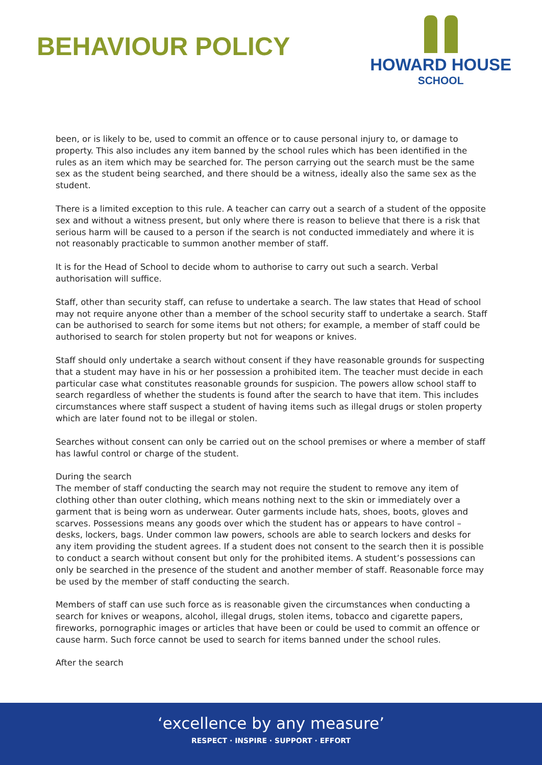BEHAVIOUR POLICY
HOWARD HOUSE
SCHOOL
been, or is likely to be, used to commit an offence or to cause personal injury to, or damage to property. This also includes any item banned by the school rules which has been identified in the rules as an item which may be searched for. The person carrying out the search must be the same sex as the student being searched, and there should be a witness, ideally also the same sex as the student.
There is a limited exception to this rule. A teacher can carry out a search of a student of the opposite sex and without a witness present, but only where there is reason to believe that there is a risk that serious harm will be caused to a person if the search is not conducted immediately and where it is not reasonably practicable to summon another member of staff.
It is for the Head of School to decide whom to authorise to carry out such a search. Verbal authorisation will suffice.
Staff, other than security staff, can refuse to undertake a search. The law states that Head of school may not require anyone other than a member of the school security staff to undertake a search. Staff can be authorised to search for some items but not others; for example, a member of staff could be authorised to search for stolen property but not for weapons or knives.
Staff should only undertake a search without consent if they have reasonable grounds for suspecting that a student may have in his or her possession a prohibited item. The teacher must decide in each particular case what constitutes reasonable grounds for suspicion. The powers allow school staff to search regardless of whether the students is found after the search to have that item. This includes circumstances where staff suspect a student of having items such as illegal drugs or stolen property which are later found not to be illegal or stolen.
Searches without consent can only be carried out on the school premises or where a member of staff has lawful control or charge of the student.
During the search
The member of staff conducting the search may not require the student to remove any item of clothing other than outer clothing, which means nothing next to the skin or immediately over a garment that is being worn as underwear. Outer garments include hats, shoes, boots, gloves and scarves. Possessions means any goods over which the student has or appears to have control – desks, lockers, bags. Under common law powers, schools are able to search lockers and desks for any item providing the student agrees. If a student does not consent to the search then it is possible to conduct a search without consent but only for the prohibited items. A student’s possessions can only be searched in the presence of the student and another member of staff. Reasonable force may be used by the member of staff conducting the search.
Members of staff can use such force as is reasonable given the circumstances when conducting a search for knives or weapons, alcohol, illegal drugs, stolen items, tobacco and cigarette papers, fireworks, pornographic images or articles that have been or could be used to commit an offence or cause harm. Such force cannot be used to search for items banned under the school rules.
After the search
‘excellence by any measure’
RESPECT · INSPIRE · SUPPORT · EFFORT